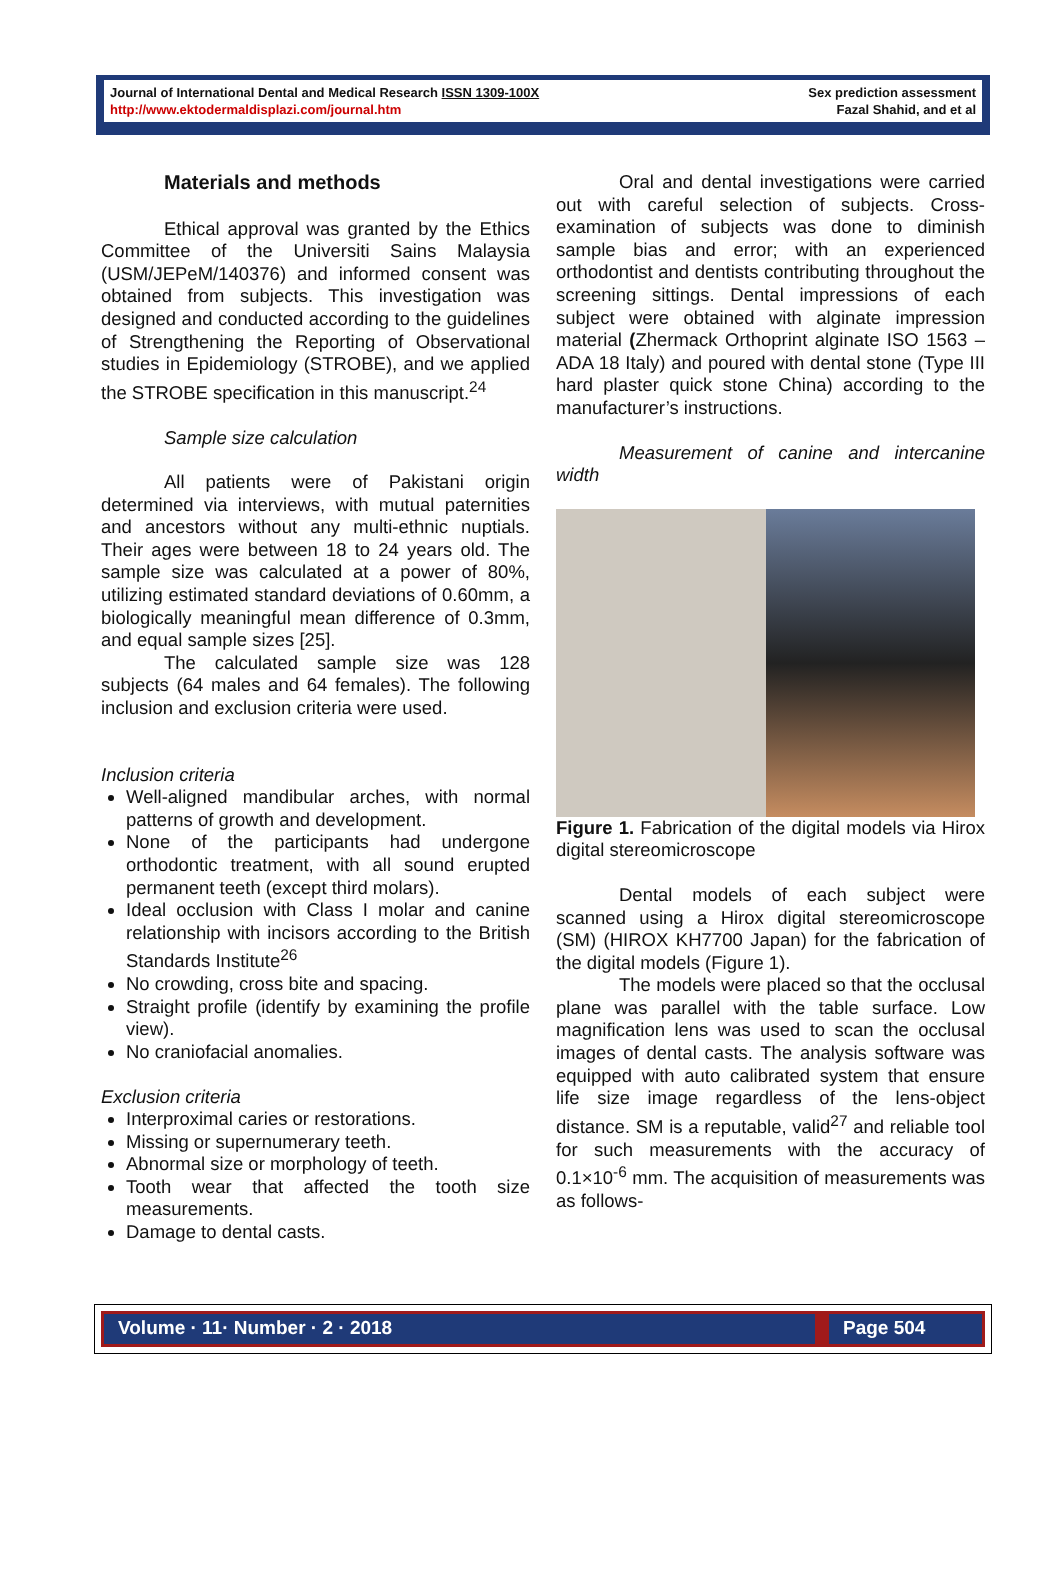Journal of International Dental and Medical Research ISSN 1309-100X
http://www.ektodermaldisplazi.com/journal.htm
Sex prediction assessment
Fazal Shahid, and et al
Materials and methods
Ethical approval was granted by the Ethics Committee of the Universiti Sains Malaysia (USM/JEPeM/140376) and informed consent was obtained from subjects. This investigation was designed and conducted according to the guidelines of Strengthening the Reporting of Observational studies in Epidemiology (STROBE), and we applied the STROBE specification in this manuscript.<sup>24</sup>
Sample size calculation
All patients were of Pakistani origin determined via interviews, with mutual paternities and ancestors without any multi-ethnic nuptials. Their ages were between 18 to 24 years old. The sample size was calculated at a power of 80%, utilizing estimated standard deviations of 0.60mm, a biologically meaningful mean difference of 0.3mm, and equal sample sizes [25].
The calculated sample size was 128 subjects (64 males and 64 females). The following inclusion and exclusion criteria were used.
Inclusion criteria
Well-aligned mandibular arches, with normal patterns of growth and development.
None of the participants had undergone orthodontic treatment, with all sound erupted permanent teeth (except third molars).
Ideal occlusion with Class I molar and canine relationship with incisors according to the British Standards Institute<sup>26</sup>
No crowding, cross bite and spacing.
Straight profile (identify by examining the profile view).
No craniofacial anomalies.
Exclusion criteria
Interproximal caries or restorations.
Missing or supernumerary teeth.
Abnormal size or morphology of teeth.
Tooth wear that affected the tooth size measurements.
Damage to dental casts.
Oral and dental investigations were carried out with careful selection of subjects. Cross-examination of subjects was done to diminish sample bias and error; with an experienced orthodontist and dentists contributing throughout the screening sittings. Dental impressions of each subject were obtained with alginate impression material (Zhermack Orthoprint alginate ISO 1563 –ADA 18 Italy) and poured with dental stone (Type III hard plaster quick stone China) according to the manufacturer’s instructions.
Measurement of canine and intercanine width
Figure 1. Fabrication of the digital models via Hirox digital stereomicroscope
Dental models of each subject were scanned using a Hirox digital stereomicroscope (SM) (HIROX KH7700 Japan) for the fabrication of the digital models (Figure 1).
The models were placed so that the occlusal plane was parallel with the table surface. Low magnification lens was used to scan the occlusal images of dental casts. The analysis software was equipped with auto calibrated system that ensure life size image regardless of the lens-object distance. SM is a reputable, valid<sup>27</sup> and reliable tool for such measurements with the accuracy of 0.1×10<sup>-6</sup> mm. The acquisition of measurements was as follows-
Volume · 11· Number · 2 · 2018 Page 504